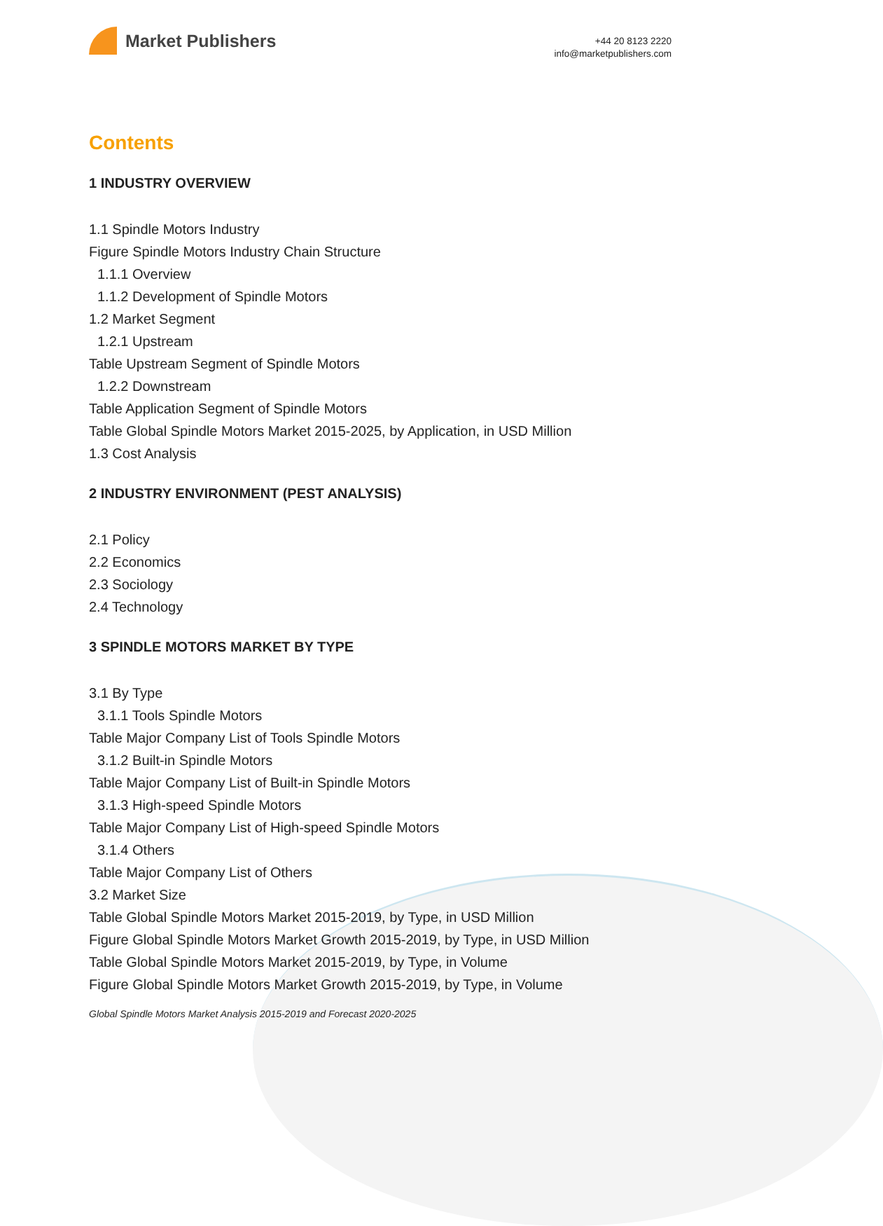Market Publishers
+44 20 8123 2220
info@marketpublishers.com
Contents
1 INDUSTRY OVERVIEW
1.1 Spindle Motors Industry
Figure Spindle Motors Industry Chain Structure
1.1.1 Overview
1.1.2 Development of Spindle Motors
1.2 Market Segment
1.2.1 Upstream
Table Upstream Segment of Spindle Motors
1.2.2 Downstream
Table Application Segment of Spindle Motors
Table Global Spindle Motors Market 2015-2025, by Application, in USD Million
1.3 Cost Analysis
2 INDUSTRY ENVIRONMENT (PEST ANALYSIS)
2.1 Policy
2.2 Economics
2.3 Sociology
2.4 Technology
3 SPINDLE MOTORS MARKET BY TYPE
3.1 By Type
3.1.1 Tools Spindle Motors
Table Major Company List of Tools Spindle Motors
3.1.2 Built-in Spindle Motors
Table Major Company List of Built-in Spindle Motors
3.1.3 High-speed Spindle Motors
Table Major Company List of High-speed Spindle Motors
3.1.4 Others
Table Major Company List of Others
3.2 Market Size
Table Global Spindle Motors Market 2015-2019, by Type, in USD Million
Figure Global Spindle Motors Market Growth 2015-2019, by Type, in USD Million
Table Global Spindle Motors Market 2015-2019, by Type, in Volume
Figure Global Spindle Motors Market Growth 2015-2019, by Type, in Volume
Global Spindle Motors Market Analysis 2015-2019 and Forecast 2020-2025